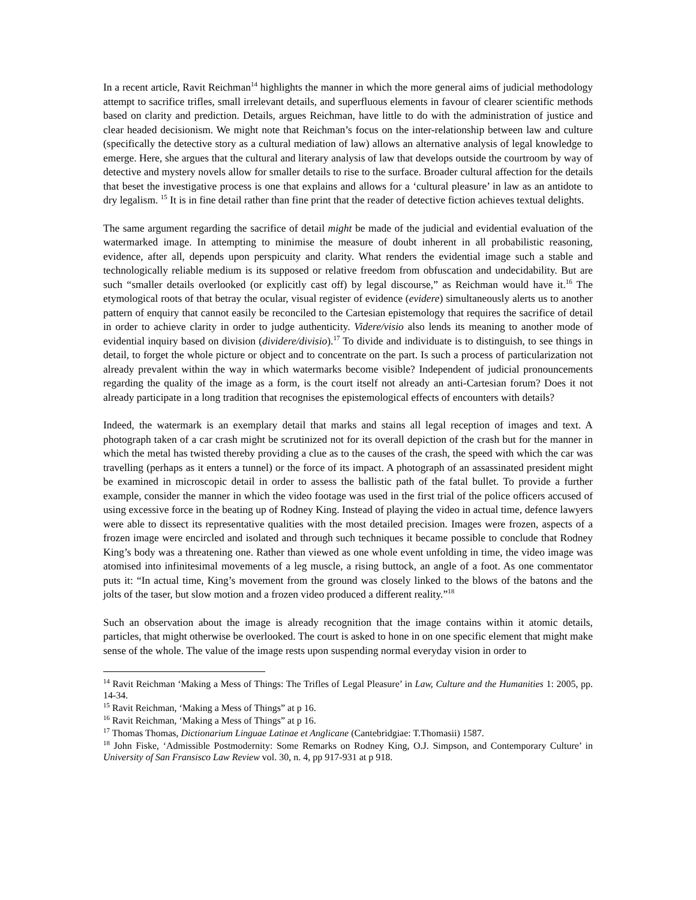In a recent article, Ravit Reichman<sup>14</sup> highlights the manner in which the more general aims of judicial methodology attempt to sacrifice trifles, small irrelevant details, and superfluous elements in favour of clearer scientific methods based on clarity and prediction. Details, argues Reichman, have little to do with the administration of justice and clear headed decisionism. We might note that Reichman’s focus on the inter-relationship between law and culture (specifically the detective story as a cultural mediation of law) allows an alternative analysis of legal knowledge to emerge. Here, she argues that the cultural and literary analysis of law that develops outside the courtroom by way of detective and mystery novels allow for smaller details to rise to the surface. Broader cultural affection for the details that beset the investigative process is one that explains and allows for a ‘cultural pleasure’ in law as an antidote to dry legalism. <sup>15</sup> It is in fine detail rather than fine print that the reader of detective fiction achieves textual delights.
The same argument regarding the sacrifice of detail might be made of the judicial and evidential evaluation of the watermarked image. In attempting to minimise the measure of doubt inherent in all probabilistic reasoning, evidence, after all, depends upon perspicuity and clarity. What renders the evidential image such a stable and technologically reliable medium is its supposed or relative freedom from obfuscation and undecidability. But are such “smaller details overlooked (or explicitly cast off) by legal discourse,” as Reichman would have it.<sup>16</sup> The etymological roots of that betray the ocular, visual register of evidence (evidere) simultaneously alerts us to another pattern of enquiry that cannot easily be reconciled to the Cartesian epistemology that requires the sacrifice of detail in order to achieve clarity in order to judge authenticity. Videre/visio also lends its meaning to another mode of evidential inquiry based on division (dividere/divisio).<sup>17</sup> To divide and individuate is to distinguish, to see things in detail, to forget the whole picture or object and to concentrate on the part. Is such a process of particularization not already prevalent within the way in which watermarks become visible? Independent of judicial pronouncements regarding the quality of the image as a form, is the court itself not already an anti-Cartesian forum? Does it not already participate in a long tradition that recognises the epistemological effects of encounters with details?
Indeed, the watermark is an exemplary detail that marks and stains all legal reception of images and text. A photograph taken of a car crash might be scrutinized not for its overall depiction of the crash but for the manner in which the metal has twisted thereby providing a clue as to the causes of the crash, the speed with which the car was travelling (perhaps as it enters a tunnel) or the force of its impact. A photograph of an assassinated president might be examined in microscopic detail in order to assess the ballistic path of the fatal bullet. To provide a further example, consider the manner in which the video footage was used in the first trial of the police officers accused of using excessive force in the beating up of Rodney King. Instead of playing the video in actual time, defence lawyers were able to dissect its representative qualities with the most detailed precision. Images were frozen, aspects of a frozen image were encircled and isolated and through such techniques it became possible to conclude that Rodney King’s body was a threatening one. Rather than viewed as one whole event unfolding in time, the video image was atomised into infinitesimal movements of a leg muscle, a rising buttock, an angle of a foot. As one commentator puts it: “In actual time, King’s movement from the ground was closely linked to the blows of the batons and the jolts of the taser, but slow motion and a frozen video produced a different reality.”<sup>18</sup>
Such an observation about the image is already recognition that the image contains within it atomic details, particles, that might otherwise be overlooked. The court is asked to hone in on one specific element that might make sense of the whole. The value of the image rests upon suspending normal everyday vision in order to
<sup>14</sup> Ravit Reichman ‘Making a Mess of Things: The Trifles of Legal Pleasure’ in Law, Culture and the Humanities 1: 2005, pp. 14-34.
<sup>15</sup> Ravit Reichman, ‘Making a Mess of Things” at p 16.
<sup>16</sup> Ravit Reichman, ‘Making a Mess of Things” at p 16.
<sup>17</sup> Thomas Thomas, Dictionarium Linguae Latinae et Anglicane (Cantebridgiae: T.Thomasii) 1587.
<sup>18</sup> John Fiske, ‘Admissible Postmodernity: Some Remarks on Rodney King, O.J. Simpson, and Contemporary Culture’ in University of San Fransisco Law Review vol. 30, n. 4, pp 917-931 at p 918.